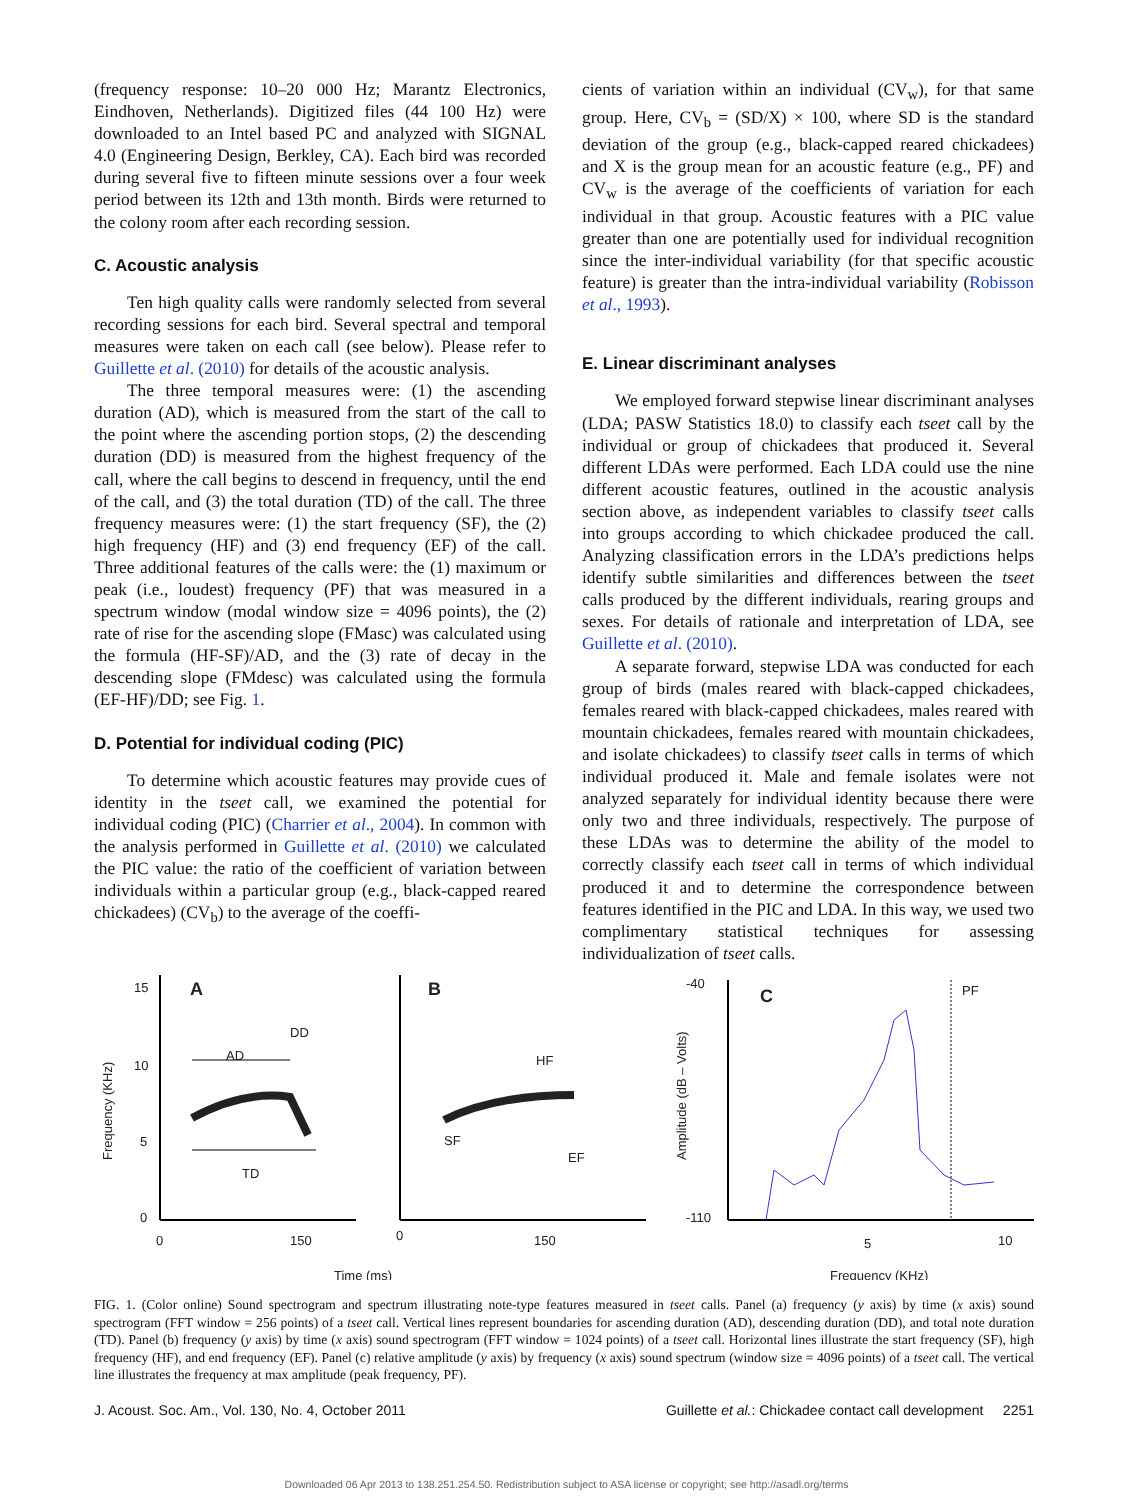(frequency response: 10–20 000 Hz; Marantz Electronics, Eindhoven, Netherlands). Digitized files (44 100 Hz) were downloaded to an Intel based PC and analyzed with SIGNAL 4.0 (Engineering Design, Berkley, CA). Each bird was recorded during several five to fifteen minute sessions over a four week period between its 12th and 13th month. Birds were returned to the colony room after each recording session.
C. Acoustic analysis
Ten high quality calls were randomly selected from several recording sessions for each bird. Several spectral and temporal measures were taken on each call (see below). Please refer to Guillette et al. (2010) for details of the acoustic analysis.
The three temporal measures were: (1) the ascending duration (AD), which is measured from the start of the call to the point where the ascending portion stops, (2) the descending duration (DD) is measured from the highest frequency of the call, where the call begins to descend in frequency, until the end of the call, and (3) the total duration (TD) of the call. The three frequency measures were: (1) the start frequency (SF), the (2) high frequency (HF) and (3) end frequency (EF) of the call. Three additional features of the calls were: the (1) maximum or peak (i.e., loudest) frequency (PF) that was measured in a spectrum window (modal window size = 4096 points), the (2) rate of rise for the ascending slope (FMasc) was calculated using the formula (HF-SF)/AD, and the (3) rate of decay in the descending slope (FMdesc) was calculated using the formula (EF-HF)/DD; see Fig. 1.
D. Potential for individual coding (PIC)
To determine which acoustic features may provide cues of identity in the tseet call, we examined the potential for individual coding (PIC) (Charrier et al., 2004). In common with the analysis performed in Guillette et al. (2010) we calculated the PIC value: the ratio of the coefficient of variation between individuals within a particular group (e.g., black-capped reared chickadees) (CV<sub>b</sub>) to the average of the coeffi-
cients of variation within an individual (CV<sub>w</sub>), for that same group. Here, CV<sub>b</sub> = (SD/X) × 100, where SD is the standard deviation of the group (e.g., black-capped reared chickadees) and X is the group mean for an acoustic feature (e.g., PF) and CV<sub>w</sub> is the average of the coefficients of variation for each individual in that group. Acoustic features with a PIC value greater than one are potentially used for individual recognition since the inter-individual variability (for that specific acoustic feature) is greater than the intra-individual variability (Robisson et al., 1993).
E. Linear discriminant analyses
We employed forward stepwise linear discriminant analyses (LDA; PASW Statistics 18.0) to classify each tseet call by the individual or group of chickadees that produced it. Several different LDAs were performed. Each LDA could use the nine different acoustic features, outlined in the acoustic analysis section above, as independent variables to classify tseet calls into groups according to which chickadee produced the call. Analyzing classification errors in the LDA’s predictions helps identify subtle similarities and differences between the tseet calls produced by the different individuals, rearing groups and sexes. For details of rationale and interpretation of LDA, see Guillette et al. (2010).
A separate forward, stepwise LDA was conducted for each group of birds (males reared with black-capped chickadees, females reared with black-capped chickadees, males reared with mountain chickadees, females reared with mountain chickadees, and isolate chickadees) to classify tseet calls in terms of which individual produced it. Male and female isolates were not analyzed separately for individual identity because there were only two and three individuals, respectively. The purpose of these LDAs was to determine the ability of the model to correctly classify each tseet call in terms of which individual produced it and to determine the correspondence between features identified in the PIC and LDA. In this way, we used two complimentary statistical techniques for assessing individualization of tseet calls.
15
10
5
0
0
150
A
DD
AD
TD
Frequency (KHz)
0
150
B
HF
SF
EF
-40
-110
5
10
C
PF
Amplitude (dB – Volts)
Time (ms)
Frequency (KHz)
FIG. 1. (Color online) Sound spectrogram and spectrum illustrating note-type features measured in tseet calls. Panel (a) frequency (y axis) by time (x axis) sound spectrogram (FFT window = 256 points) of a tseet call. Vertical lines represent boundaries for ascending duration (AD), descending duration (DD), and total note duration (TD). Panel (b) frequency (y axis) by time (x axis) sound spectrogram (FFT window = 1024 points) of a tseet call. Horizontal lines illustrate the start frequency (SF), high frequency (HF), and end frequency (EF). Panel (c) relative amplitude (y axis) by frequency (x axis) sound spectrum (window size = 4096 points) of a tseet call. The vertical line illustrates the frequency at max amplitude (peak frequency, PF).
J. Acoust. Soc. Am., Vol. 130, No. 4, October 2011 Guillette et al.: Chickadee contact call development 2251
Downloaded 06 Apr 2013 to 138.251.254.50. Redistribution subject to ASA license or copyright; see http://asadl.org/terms